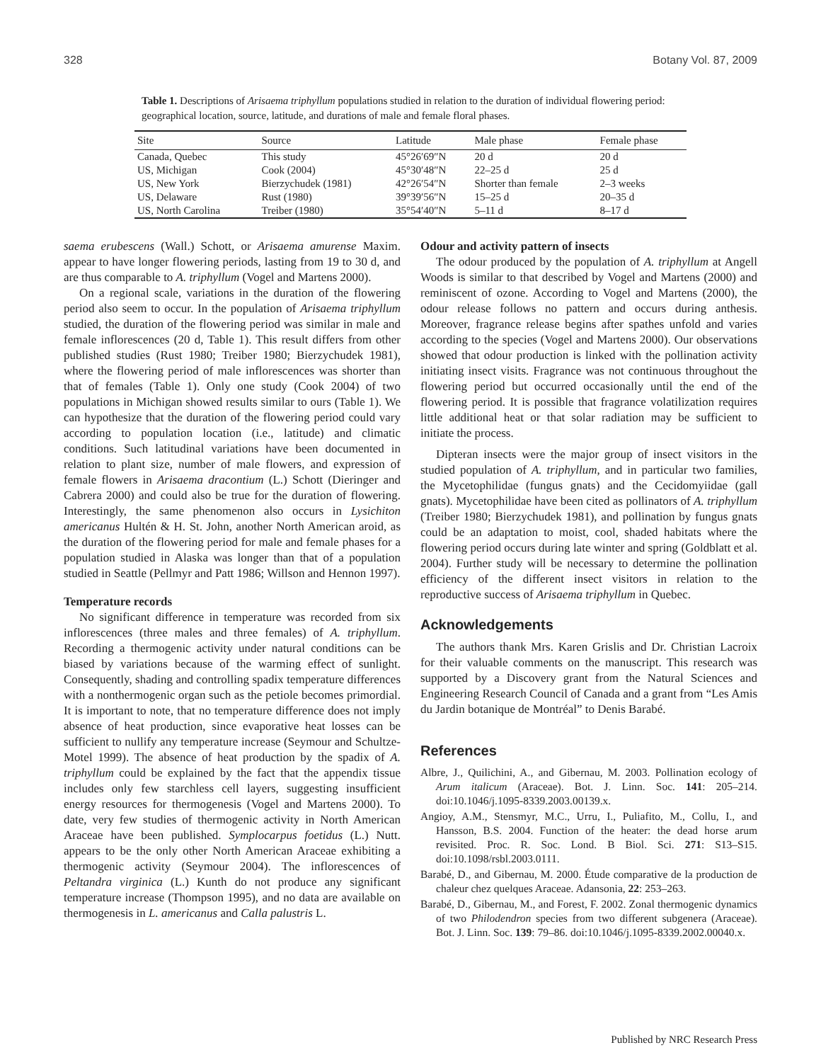328 Botany Vol. 87, 2009
Table 1. Descriptions of Arisaema triphyllum populations studied in relation to the duration of individual flowering period: geographical location, source, latitude, and durations of male and female floral phases.
| Site | Source | Latitude | Male phase | Female phase |
| --- | --- | --- | --- | --- |
| Canada, Quebec | This study | 45°26′69″N | 20 d | 20 d |
| US, Michigan | Cook (2004) | 45°30′48″N | 22–25 d | 25 d |
| US, New York | Bierzychudek (1981) | 42°26′54″N | Shorter than female | 2–3 weeks |
| US, Delaware | Rust (1980) | 39°39′56″N | 15–25 d | 20–35 d |
| US, North Carolina | Treiber (1980) | 35°54′40″N | 5–11 d | 8–17 d |
saema erubescens (Wall.) Schott, or Arisaema amurense Maxim. appear to have longer flowering periods, lasting from 19 to 30 d, and are thus comparable to A. triphyllum (Vogel and Martens 2000).
On a regional scale, variations in the duration of the flowering period also seem to occur. In the population of Arisaema triphyllum studied, the duration of the flowering period was similar in male and female inflorescences (20 d, Table 1). This result differs from other published studies (Rust 1980; Treiber 1980; Bierzychudek 1981), where the flowering period of male inflorescences was shorter than that of females (Table 1). Only one study (Cook 2004) of two populations in Michigan showed results similar to ours (Table 1). We can hypothesize that the duration of the flowering period could vary according to population location (i.e., latitude) and climatic conditions. Such latitudinal variations have been documented in relation to plant size, number of male flowers, and expression of female flowers in Arisaema dracontium (L.) Schott (Dieringer and Cabrera 2000) and could also be true for the duration of flowering. Interestingly, the same phenomenon also occurs in Lysichiton americanus Hultén & H. St. John, another North American aroid, as the duration of the flowering period for male and female phases for a population studied in Alaska was longer than that of a population studied in Seattle (Pellmyr and Patt 1986; Willson and Hennon 1997).
Temperature records
No significant difference in temperature was recorded from six inflorescences (three males and three females) of A. triphyllum. Recording a thermogenic activity under natural conditions can be biased by variations because of the warming effect of sunlight. Consequently, shading and controlling spadix temperature differences with a nonthermogenic organ such as the petiole becomes primordial. It is important to note, that no temperature difference does not imply absence of heat production, since evaporative heat losses can be sufficient to nullify any temperature increase (Seymour and Schultze-Motel 1999). The absence of heat production by the spadix of A. triphyllum could be explained by the fact that the appendix tissue includes only few starchless cell layers, suggesting insufficient energy resources for thermogenesis (Vogel and Martens 2000). To date, very few studies of thermogenic activity in North American Araceae have been published. Symplocarpus foetidus (L.) Nutt. appears to be the only other North American Araceae exhibiting a thermogenic activity (Seymour 2004). The inflorescences of Peltandra virginica (L.) Kunth do not produce any significant temperature increase (Thompson 1995), and no data are available on thermogenesis in L. americanus and Calla palustris L.
Odour and activity pattern of insects
The odour produced by the population of A. triphyllum at Angell Woods is similar to that described by Vogel and Martens (2000) and reminiscent of ozone. According to Vogel and Martens (2000), the odour release follows no pattern and occurs during anthesis. Moreover, fragrance release begins after spathes unfold and varies according to the species (Vogel and Martens 2000). Our observations showed that odour production is linked with the pollination activity initiating insect visits. Fragrance was not continuous throughout the flowering period but occurred occasionally until the end of the flowering period. It is possible that fragrance volatilization requires little additional heat or that solar radiation may be sufficient to initiate the process.
Dipteran insects were the major group of insect visitors in the studied population of A. triphyllum, and in particular two families, the Mycetophilidae (fungus gnats) and the Cecidomyiidae (gall gnats). Mycetophilidae have been cited as pollinators of A. triphyllum (Treiber 1980; Bierzychudek 1981), and pollination by fungus gnats could be an adaptation to moist, cool, shaded habitats where the flowering period occurs during late winter and spring (Goldblatt et al. 2004). Further study will be necessary to determine the pollination efficiency of the different insect visitors in relation to the reproductive success of Arisaema triphyllum in Quebec.
Acknowledgements
The authors thank Mrs. Karen Grislis and Dr. Christian Lacroix for their valuable comments on the manuscript. This research was supported by a Discovery grant from the Natural Sciences and Engineering Research Council of Canada and a grant from “Les Amis du Jardin botanique de Montréal” to Denis Barabé.
References
Albre, J., Quilichini, A., and Gibernau, M. 2003. Pollination ecology of Arum italicum (Araceae). Bot. J. Linn. Soc. 141: 205–214. doi:10.1046/j.1095-8339.2003.00139.x.
Angioy, A.M., Stensmyr, M.C., Urru, I., Puliafito, M., Collu, I., and Hansson, B.S. 2004. Function of the heater: the dead horse arum revisited. Proc. R. Soc. Lond. B Biol. Sci. 271: S13–S15. doi:10.1098/rsbl.2003.0111.
Barabé, D., and Gibernau, M. 2000. Étude comparative de la production de chaleur chez quelques Araceae. Adansonia, 22: 253–263.
Barabé, D., Gibernau, M., and Forest, F. 2002. Zonal thermogenic dynamics of two Philodendron species from two different subgenera (Araceae). Bot. J. Linn. Soc. 139: 79–86. doi:10.1046/j.1095-8339.2002.00040.x.
Published by NRC Research Press